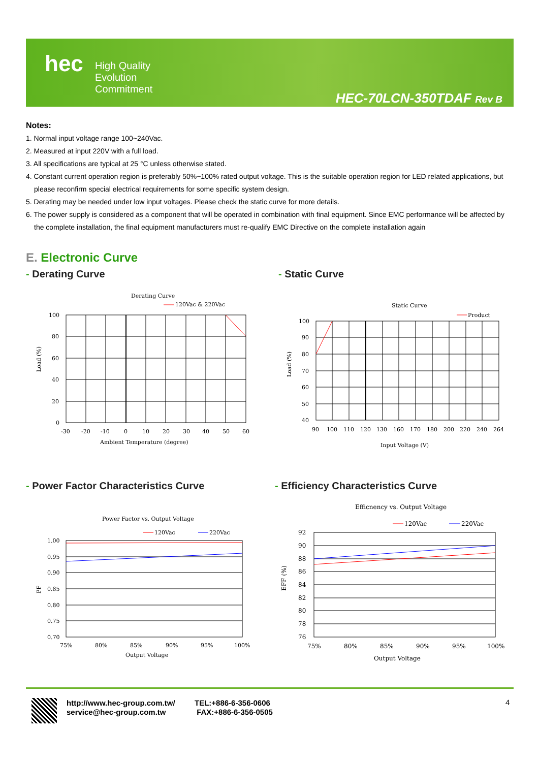hec
High Quality
Evolution
Commitment
HEC-70LCN-350TDAF Rev B
Notes:
1. Normal input voltage range 100~240Vac.
2. Measured at input 220V with a full load.
3. All specifications are typical at 25 °C unless otherwise stated.
4. Constant current operation region is preferably 50%~100% rated output voltage. This is the suitable operation region for LED related applications, but please reconfirm special electrical requirements for some specific system design.
5. Derating may be needed under low input voltages. Please check the static curve for more details.
6. The power supply is considered as a component that will be operated in combination with final equipment. Since EMC performance will be affected by the complete installation, the final equipment manufacturers must re-qualify EMC Directive on the complete installation again
E. Electronic Curve
- Derating Curve - Static Curve
- Power Factor Characteristics Curve
- Efficiency Characteristics Curve
Derating Curve
120Vac & 220Vac
100
80
60
40
20
0
-30
-20
-10
0
10
20
30
40
50
60
Ambient Temperature (degree)
Load (%)
Static Curve
Product
100
90
80
70
60
50
40
90
100
110
120
130
160
170
180
200
220
240
264
Input Voltage (V)
Load (%)
Power Factor vs. Output Voltage
120Vac
220Vac
1.00
0.95
0.90
0.85
0.80
0.75
0.70
75%
80%
85%
90%
95%
100%
Output Voltage
PF
Efficnency vs. Output Voltage
120Vac
220Vac
92
90
88
86
84
82
80
78
76
75%
80%
85%
90%
95%
100%
Output Voltage
EFF (%)
http://www.hec-group.com.tw/
service@hec-group.com.tw
TEL:+886-6-356-0606
FAX:+886-6-356-0505
4